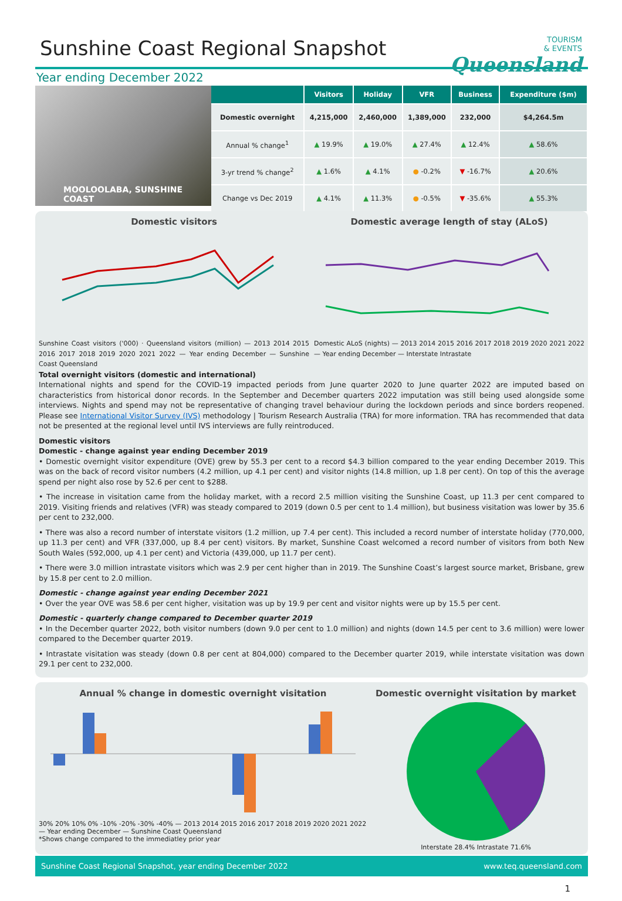Sunshine Coast Regional Snapshot
TOURISM
& EVENTS
Queensland
Year ending December 2022
MOOLOOLABA, SUNSHINE COAST
| | Visitors | Holiday | VFR | Business | Expenditure ($m) |
| --- | --- | --- | --- | --- | --- |
| Domestic overnight | 4,215,000 | 2,460,000 | 1,389,000 | 232,000 | $4,264.5m |
| Annual % change<sup>1</sup> | ▲ 19.9% | ▲ 19.0% | ▲ 27.4% | ▲ 12.4% | ▲ 58.6% |
| 3-yr trend % change<sup>2</sup> | ▲ 1.6% | ▲ 4.1% | ● -0.2% | ▼ -16.7% | ▲ 20.6% |
| Change vs Dec 2019 | ▲ 4.1% | ▲ 11.3% | ● -0.5% | ▼ -35.6% | ▲ 55.3% |
Domestic visitors
Sunshine Coast visitors ('000) · Queensland visitors (million) — 2013 2014 2015 2016 2017 2018 2019 2020 2021 2022 — Year ending December — Sunshine Coast Queensland
Domestic average length of stay (ALoS)
Domestic ALoS (nights) — 2013 2014 2015 2016 2017 2018 2019 2020 2021 2022 — Year ending December — Interstate Intrastate
Total overnight visitors (domestic and international)
International nights and spend for the COVID-19 impacted periods from June quarter 2020 to June quarter 2022 are imputed based on characteristics from historical donor records. In the September and December quarters 2022 imputation was still being used alongside some interviews. Nights and spend may not be representative of changing travel behaviour during the lockdown periods and since borders reopened. Please see International Visitor Survey (IVS) methodology | Tourism Research Australia (TRA) for more information. TRA has recommended that data not be presented at the regional level until IVS interviews are fully reintroduced.
Domestic visitors
Domestic - change against year ending December 2019
• Domestic overnight visitor expenditure (OVE) grew by 55.3 per cent to a record $4.3 billion compared to the year ending December 2019. This was on the back of record visitor numbers (4.2 million, up 4.1 per cent) and visitor nights (14.8 million, up 1.8 per cent). On top of this the average spend per night also rose by 52.6 per cent to $288.
• The increase in visitation came from the holiday market, with a record 2.5 million visiting the Sunshine Coast, up 11.3 per cent compared to 2019. Visiting friends and relatives (VFR) was steady compared to 2019 (down 0.5 per cent to 1.4 million), but business visitation was lower by 35.6 per cent to 232,000.
• There was also a record number of interstate visitors (1.2 million, up 7.4 per cent). This included a record number of interstate holiday (770,000, up 11.3 per cent) and VFR (337,000, up 8.4 per cent) visitors. By market, Sunshine Coast welcomed a record number of visitors from both New South Wales (592,000, up 4.1 per cent) and Victoria (439,000, up 11.7 per cent).
• There were 3.0 million intrastate visitors which was 2.9 per cent higher than in 2019. The Sunshine Coast’s largest source market, Brisbane, grew by 15.8 per cent to 2.0 million.
Domestic - change against year ending December 2021
• Over the year OVE was 58.6 per cent higher, visitation was up by 19.9 per cent and visitor nights were up by 15.5 per cent.
Domestic - quarterly change compared to December quarter 2019
• In the December quarter 2022, both visitor numbers (down 9.0 per cent to 1.0 million) and nights (down 14.5 per cent to 3.6 million) were lower compared to the December quarter 2019.
• Intrastate visitation was steady (down 0.8 per cent at 804,000) compared to the December quarter 2019, while interstate visitation was down 29.1 per cent to 232,000.
Annual % change in domestic overnight visitation
30% 20% 10% 0% -10% -20% -30% -40% — 2013 2014 2015 2016 2017 2018 2019 2020 2021 2022 — Year ending December — Sunshine Coast Queensland
*Shows change compared to the immediatley prior year
Domestic overnight visitation by market
Interstate 28.4% Intrastate 71.6%
Sunshine Coast Regional Snapshot, year ending December 2022 www.teq.queensland.com
1